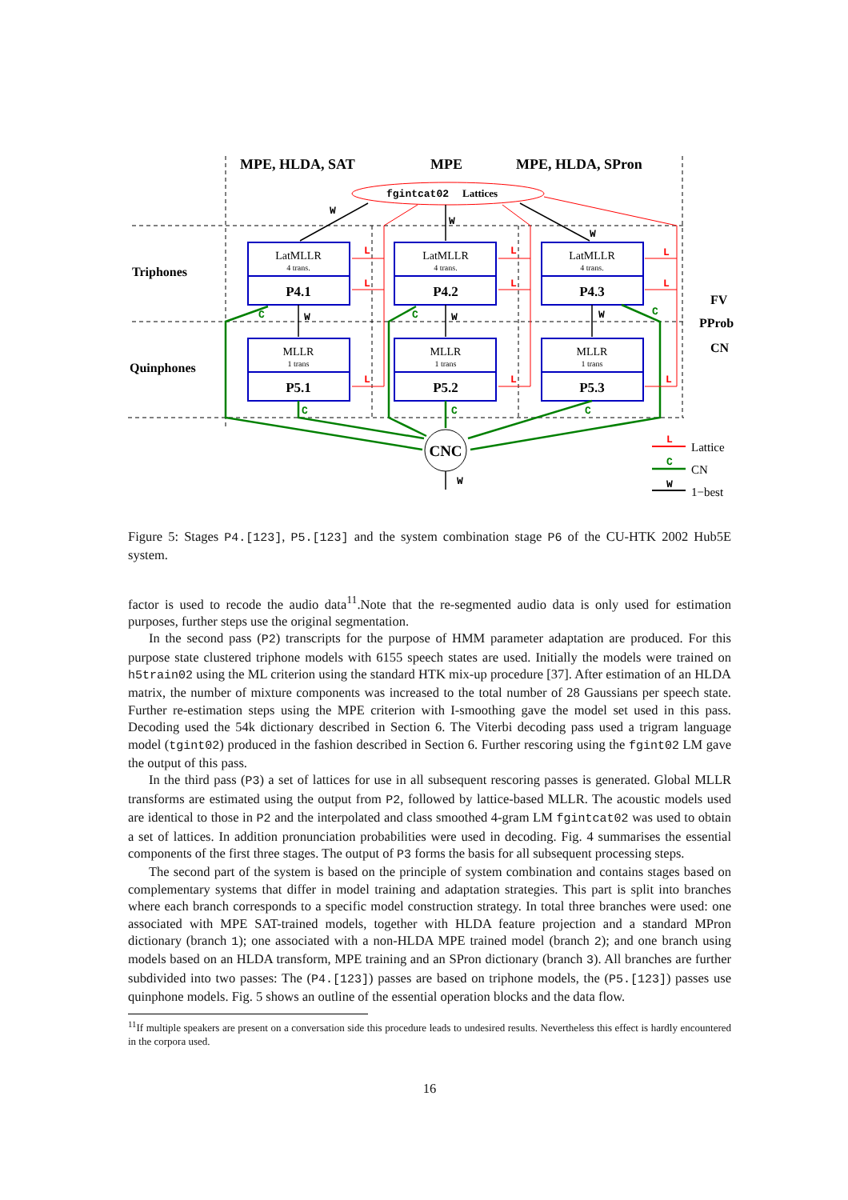MPE, HLDA, SAT
MPE
MPE, HLDA, SPron
Triphones
Quinphones
FV
PProb
CN
fgintcat02
Lattices
LatMLLR
4 trans.
P4.1
LatMLLR
4 trans.
P4.2
LatMLLR
4 trans.
P4.3
MLLR
1 trans
P5.1
MLLR
1 trans
P5.2
MLLR
1 trans
P5.3
CNC
W
W
W
W
W
W
W
C
C
C
C
C
C
C
L
L
L
L
L
L
L
L
L
L
W
Lattice
CN
1−best
Figure 5: Stages P4.[123], P5.[123] and the system combination stage P6 of the CU-HTK 2002 Hub5E system.
factor is used to recode the audio data<sup>11</sup>.Note that the re-segmented audio data is only used for estimation purposes, further steps use the original segmentation.
In the second pass (P2) transcripts for the purpose of HMM parameter adaptation are produced. For this purpose state clustered triphone models with 6155 speech states are used. Initially the models were trained on h5train02 using the ML criterion using the standard HTK mix-up procedure [37]. After estimation of an HLDA matrix, the number of mixture components was increased to the total number of 28 Gaussians per speech state. Further re-estimation steps using the MPE criterion with I-smoothing gave the model set used in this pass. Decoding used the 54k dictionary described in Section 6. The Viterbi decoding pass used a trigram language model (tgint02) produced in the fashion described in Section 6. Further rescoring using the fgint02 LM gave the output of this pass.
In the third pass (P3) a set of lattices for use in all subsequent rescoring passes is generated. Global MLLR transforms are estimated using the output from P2, followed by lattice-based MLLR. The acoustic models used are identical to those in P2 and the interpolated and class smoothed 4-gram LM fgintcat02 was used to obtain a set of lattices. In addition pronunciation probabilities were used in decoding. Fig. 4 summarises the essential components of the first three stages. The output of P3 forms the basis for all subsequent processing steps.
The second part of the system is based on the principle of system combination and contains stages based on complementary systems that differ in model training and adaptation strategies. This part is split into branches where each branch corresponds to a specific model construction strategy. In total three branches were used: one associated with MPE SAT-trained models, together with HLDA feature projection and a standard MPron dictionary (branch 1); one associated with a non-HLDA MPE trained model (branch 2); and one branch using models based on an HLDA transform, MPE training and an SPron dictionary (branch 3). All branches are further subdivided into two passes: The (P4.[123]) passes are based on triphone models, the (P5.[123]) passes use quinphone models. Fig. 5 shows an outline of the essential operation blocks and the data flow.
<sup>11</sup> If multiple speakers are present on a conversation side this procedure leads to undesired results. Nevertheless this effect is hardly encountered in the corpora used.
16